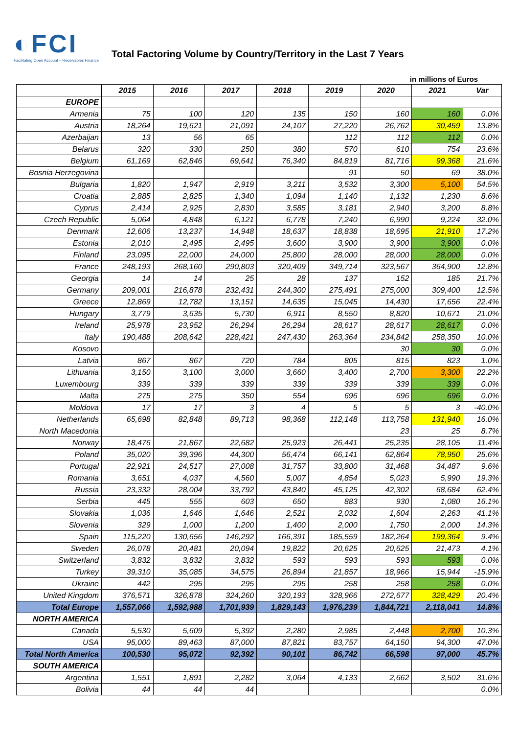◐FCI
Facilitating Open Account – Receivables Finance
Total Factoring Volume by Country/Territory in the Last 7 Years
in millions of Euros
| | 2015 | 2016 | 2017 | 2018 | 2019 | 2020 | 2021 | Var |
| --- | --- | --- | --- | --- | --- | --- | --- | --- |
| EUROPE | | | | | | | | |
| Armenia | 75 | 100 | 120 | 135 | 150 | 160 | 160 | 0.0% |
| Austria | 18,264 | 19,621 | 21,091 | 24,107 | 27,220 | 26,762 | 30,459 | 13.8% |
| Azerbaijan | 13 | 56 | 65 | | 112 | 112 | 112 | 0.0% |
| Belarus | 320 | 330 | 250 | 380 | 570 | 610 | 754 | 23.6% |
| Belgium | 61,169 | 62,846 | 69,641 | 76,340 | 84,819 | 81,716 | 99,368 | 21.6% |
| Bosnia Herzegovina | | | | | 91 | 50 | 69 | 38.0% |
| Bulgaria | 1,820 | 1,947 | 2,919 | 3,211 | 3,532 | 3,300 | 5,100 | 54.5% |
| Croatia | 2,885 | 2,825 | 1,340 | 1,094 | 1,140 | 1,132 | 1,230 | 8.6% |
| Cyprus | 2,414 | 2,925 | 2,830 | 3,585 | 3,181 | 2,940 | 3,200 | 8.8% |
| Czech Republic | 5,064 | 4,848 | 6,121 | 6,778 | 7,240 | 6,990 | 9,224 | 32.0% |
| Denmark | 12,606 | 13,237 | 14,948 | 18,637 | 18,838 | 18,695 | 21,910 | 17.2% |
| Estonia | 2,010 | 2,495 | 2,495 | 3,600 | 3,900 | 3,900 | 3,900 | 0.0% |
| Finland | 23,095 | 22,000 | 24,000 | 25,800 | 28,000 | 28,000 | 28,000 | 0.0% |
| France | 248,193 | 268,160 | 290,803 | 320,409 | 349,714 | 323,567 | 364,900 | 12.8% |
| Georgia | 14 | 14 | 25 | 28 | 137 | 152 | 185 | 21.7% |
| Germany | 209,001 | 216,878 | 232,431 | 244,300 | 275,491 | 275,000 | 309,400 | 12.5% |
| Greece | 12,869 | 12,782 | 13,151 | 14,635 | 15,045 | 14,430 | 17,656 | 22.4% |
| Hungary | 3,779 | 3,635 | 5,730 | 6,911 | 8,550 | 8,820 | 10,671 | 21.0% |
| Ireland | 25,978 | 23,952 | 26,294 | 26,294 | 28,617 | 28,617 | 28,617 | 0.0% |
| Italy | 190,488 | 208,642 | 228,421 | 247,430 | 263,364 | 234,842 | 258,350 | 10.0% |
| Kosovo | | | | | | 30 | 30 | 0.0% |
| Latvia | 867 | 867 | 720 | 784 | 805 | 815 | 823 | 1.0% |
| Lithuania | 3,150 | 3,100 | 3,000 | 3,660 | 3,400 | 2,700 | 3,300 | 22.2% |
| Luxembourg | 339 | 339 | 339 | 339 | 339 | 339 | 339 | 0.0% |
| Malta | 275 | 275 | 350 | 554 | 696 | 696 | 696 | 0.0% |
| Moldova | 17 | 17 | 3 | 4 | 5 | 5 | 3 | -40.0% |
| Netherlands | 65,698 | 82,848 | 89,713 | 98,368 | 112,148 | 113,758 | 131,940 | 16.0% |
| North Macedonia | | | | | | 23 | 25 | 8.7% |
| Norway | 18,476 | 21,867 | 22,682 | 25,923 | 26,441 | 25,235 | 28,105 | 11.4% |
| Poland | 35,020 | 39,396 | 44,300 | 56,474 | 66,141 | 62,864 | 78,950 | 25.6% |
| Portugal | 22,921 | 24,517 | 27,008 | 31,757 | 33,800 | 31,468 | 34,487 | 9.6% |
| Romania | 3,651 | 4,037 | 4,560 | 5,007 | 4,854 | 5,023 | 5,990 | 19.3% |
| Russia | 23,332 | 28,004 | 33,792 | 43,840 | 45,125 | 42,302 | 68,684 | 62.4% |
| Serbia | 445 | 555 | 603 | 650 | 883 | 930 | 1,080 | 16.1% |
| Slovakia | 1,036 | 1,646 | 1,646 | 2,521 | 2,032 | 1,604 | 2,263 | 41.1% |
| Slovenia | 329 | 1,000 | 1,200 | 1,400 | 2,000 | 1,750 | 2,000 | 14.3% |
| Spain | 115,220 | 130,656 | 146,292 | 166,391 | 185,559 | 182,264 | 199,364 | 9.4% |
| Sweden | 26,078 | 20,481 | 20,094 | 19,822 | 20,625 | 20,625 | 21,473 | 4.1% |
| Switzerland | 3,832 | 3,832 | 3,832 | 593 | 593 | 593 | 593 | 0.0% |
| Turkey | 39,310 | 35,085 | 34,575 | 26,894 | 21,857 | 18,966 | 15,944 | -15.9% |
| Ukraine | 442 | 295 | 295 | 295 | 258 | 258 | 258 | 0.0% |
| United Kingdom | 376,571 | 326,878 | 324,260 | 320,193 | 328,966 | 272,677 | 328,429 | 20.4% |
| Total Europe | 1,557,066 | 1,592,988 | 1,701,939 | 1,829,143 | 1,976,239 | 1,844,721 | 2,118,041 | 14.8% |
| NORTH AMERICA | | | | | | | | |
| Canada | 5,530 | 5,609 | 5,392 | 2,280 | 2,985 | 2,448 | 2,700 | 10.3% |
| USA | 95,000 | 89,463 | 87,000 | 87,821 | 83,757 | 64,150 | 94,300 | 47.0% |
| Total North America | 100,530 | 95,072 | 92,392 | 90,101 | 86,742 | 66,598 | 97,000 | 45.7% |
| SOUTH AMERICA | | | | | | | | |
| Argentina | 1,551 | 1,891 | 2,282 | 3,064 | 4,133 | 2,662 | 3,502 | 31.6% |
| Bolivia | 44 | 44 | 44 | | | | | 0.0% |